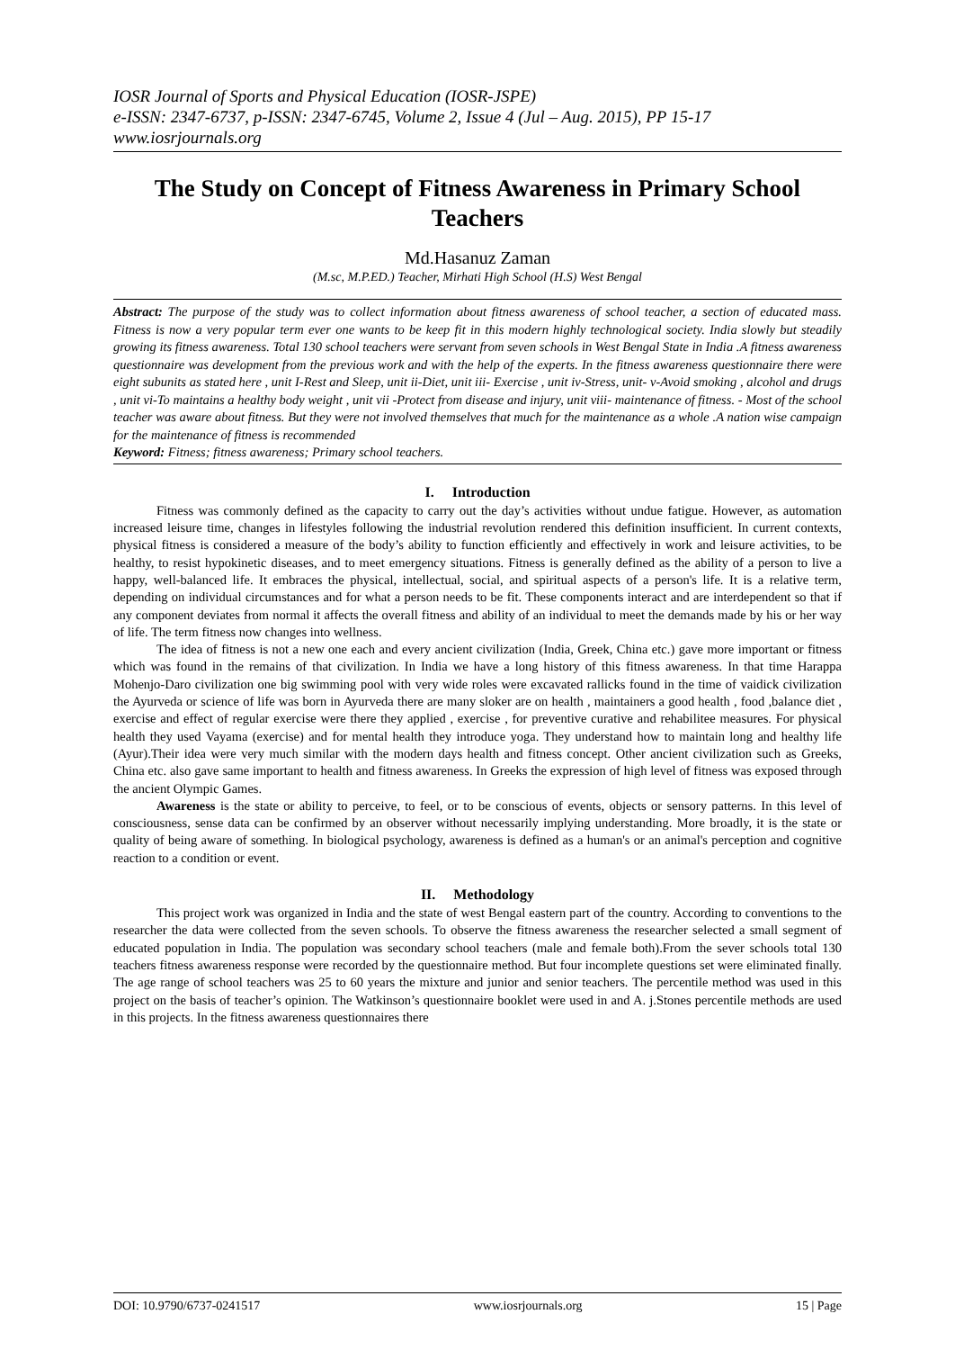IOSR Journal of Sports and Physical Education (IOSR-JSPE)
e-ISSN: 2347-6737, p-ISSN: 2347-6745, Volume 2, Issue 4 (Jul – Aug. 2015), PP 15-17
www.iosrjournals.org
The Study on Concept of Fitness Awareness in Primary School Teachers
Md.Hasanuz Zaman
(M.sc, M.P.ED.) Teacher, Mirhati High School (H.S) West Bengal
Abstract: The purpose of the study was to collect information about fitness awareness of school teacher, a section of educated mass. Fitness is now a very popular term ever one wants to be keep fit in this modern highly technological society. India slowly but steadily growing its fitness awareness. Total 130 school teachers were servant from seven schools in West Bengal State in India .A fitness awareness questionnaire was development from the previous work and with the help of the experts. In the fitness awareness questionnaire there were eight subunits as stated here , unit I-Rest and Sleep, unit ii-Diet, unit iii- Exercise , unit iv-Stress, unit- v-Avoid smoking , alcohol and drugs , unit vi-To maintains a healthy body weight , unit vii -Protect from disease and injury, unit viii- maintenance of fitness. - Most of the school teacher was aware about fitness. But they were not involved themselves that much for the maintenance as a whole .A nation wise campaign for the maintenance of fitness is recommended
Keyword: Fitness; fitness awareness; Primary school teachers.
I. Introduction
Fitness was commonly defined as the capacity to carry out the day’s activities without undue fatigue. However, as automation increased leisure time, changes in lifestyles following the industrial revolution rendered this definition insufficient. In current contexts, physical fitness is considered a measure of the body’s ability to function efficiently and effectively in work and leisure activities, to be healthy, to resist hypokinetic diseases, and to meet emergency situations. Fitness is generally defined as the ability of a person to live a happy, well-balanced life. It embraces the physical, intellectual, social, and spiritual aspects of a person's life. It is a relative term, depending on individual circumstances and for what a person needs to be fit. These components interact and are interdependent so that if any component deviates from normal it affects the overall fitness and ability of an individual to meet the demands made by his or her way of life. The term fitness now changes into wellness.
The idea of fitness is not a new one each and every ancient civilization (India, Greek, China etc.) gave more important or fitness which was found in the remains of that civilization. In India we have a long history of this fitness awareness. In that time Harappa Mohenjo-Daro civilization one big swimming pool with very wide roles were excavated rallicks found in the time of vaidick civilization the Ayurveda or science of life was born in Ayurveda there are many sloker are on health , maintainers a good health , food ,balance diet , exercise and effect of regular exercise were there they applied , exercise , for preventive curative and rehabilitee measures. For physical health they used Vayama (exercise) and for mental health they introduce yoga. They understand how to maintain long and healthy life (Ayur).Their idea were very much similar with the modern days health and fitness concept. Other ancient civilization such as Greeks, China etc. also gave same important to health and fitness awareness. In Greeks the expression of high level of fitness was exposed through the ancient Olympic Games.
Awareness is the state or ability to perceive, to feel, or to be conscious of events, objects or sensory patterns. In this level of consciousness, sense data can be confirmed by an observer without necessarily implying understanding. More broadly, it is the state or quality of being aware of something. In biological psychology, awareness is defined as a human's or an animal's perception and cognitive reaction to a condition or event.
II. Methodology
This project work was organized in India and the state of west Bengal eastern part of the country. According to conventions to the researcher the data were collected from the seven schools. To observe the fitness awareness the researcher selected a small segment of educated population in India. The population was secondary school teachers (male and female both).From the sever schools total 130 teachers fitness awareness response were recorded by the questionnaire method. But four incomplete questions set were eliminated finally. The age range of school teachers was 25 to 60 years the mixture and junior and senior teachers. The percentile method was used in this project on the basis of teacher’s opinion. The Watkinson’s questionnaire booklet were used in and A. j.Stones percentile methods are used in this projects. In the fitness awareness questionnaires there
DOI: 10.9790/6737-0241517 www.iosrjournals.org 15 | Page